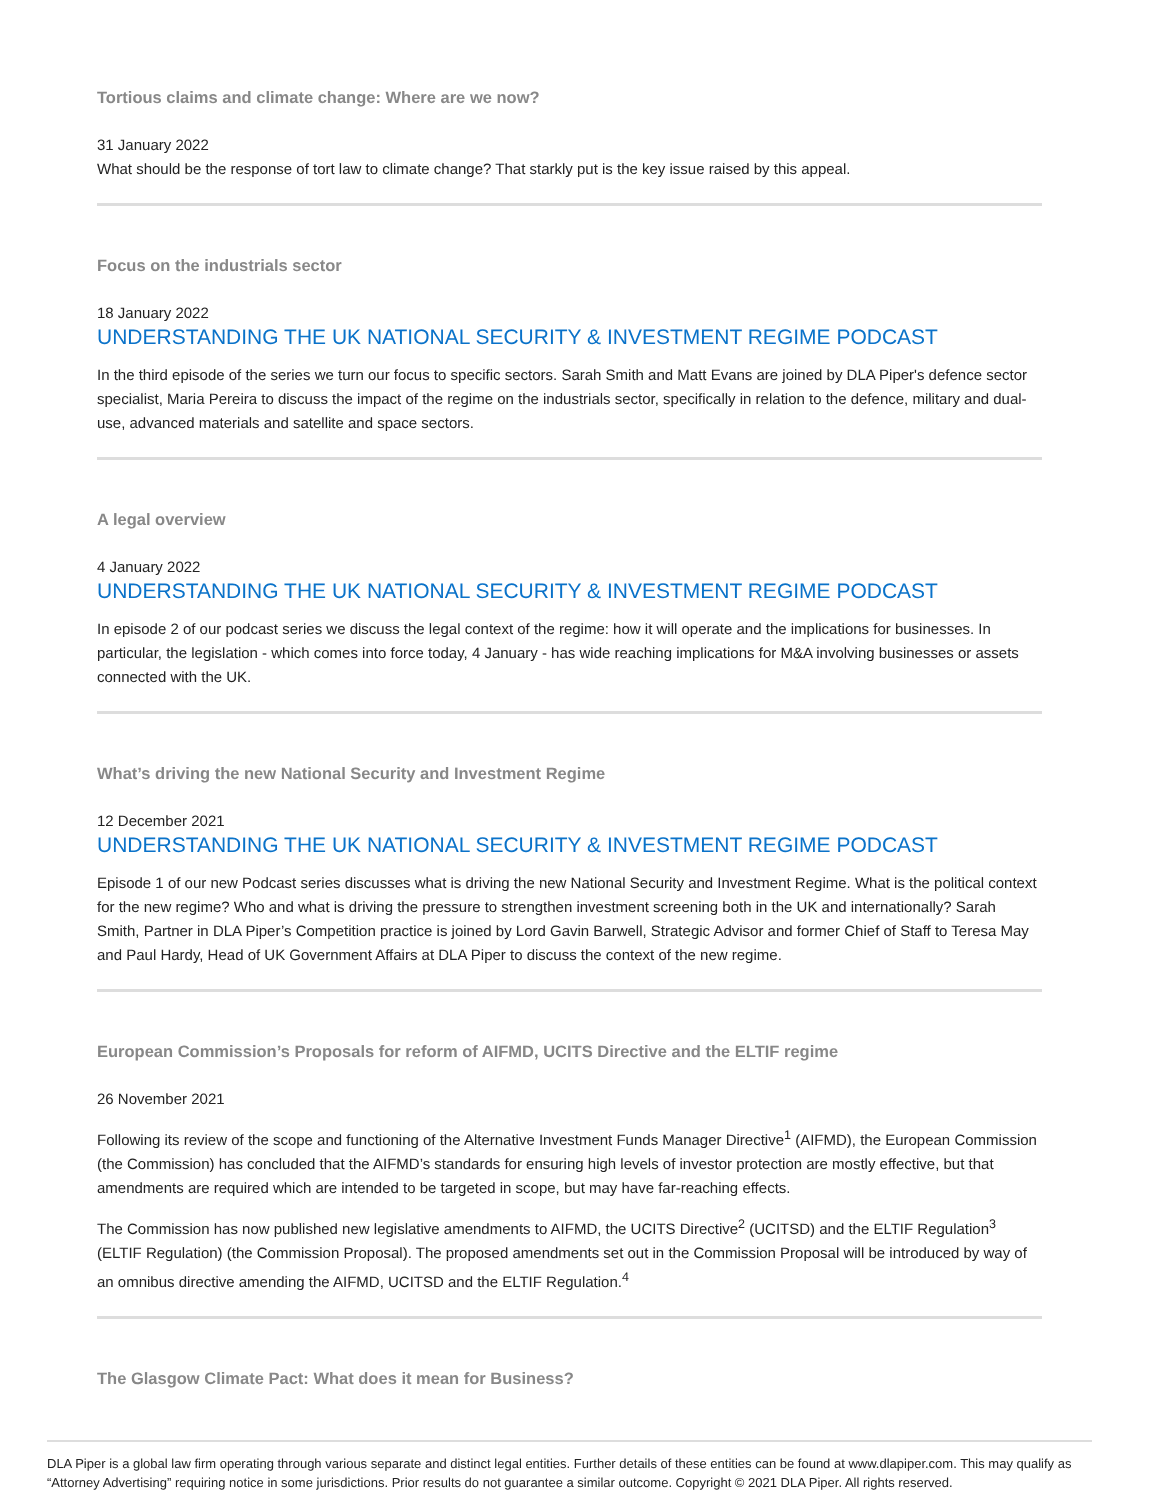Tortious claims and climate change: Where are we now?
31 January 2022
What should be the response of tort law to climate change? That starkly put is the key issue raised by this appeal.
Focus on the industrials sector
18 January 2022
UNDERSTANDING THE UK NATIONAL SECURITY & INVESTMENT REGIME PODCAST
In the third episode of the series we turn our focus to specific sectors. Sarah Smith and Matt Evans are joined by DLA Piper's defence sector specialist, Maria Pereira to discuss the impact of the regime on the industrials sector, specifically in relation to the defence, military and dual-use, advanced materials and satellite and space sectors.
A legal overview
4 January 2022
UNDERSTANDING THE UK NATIONAL SECURITY & INVESTMENT REGIME PODCAST
In episode 2 of our podcast series we discuss the legal context of the regime: how it will operate and the implications for businesses. In particular, the legislation - which comes into force today, 4 January - has wide reaching implications for M&A involving businesses or assets connected with the UK.
What’s driving the new National Security and Investment Regime
12 December 2021
UNDERSTANDING THE UK NATIONAL SECURITY & INVESTMENT REGIME PODCAST
Episode 1 of our new Podcast series discusses what is driving the new National Security and Investment Regime. What is the political context for the new regime? Who and what is driving the pressure to strengthen investment screening both in the UK and internationally? Sarah Smith, Partner in DLA Piper’s Competition practice is joined by Lord Gavin Barwell, Strategic Advisor and former Chief of Staff to Teresa May and Paul Hardy, Head of UK Government Affairs at DLA Piper to discuss the context of the new regime.
European Commission’s Proposals for reform of AIFMD, UCITS Directive and the ELTIF regime
26 November 2021
Following its review of the scope and functioning of the Alternative Investment Funds Manager Directive<sup>1</sup> (AIFMD), the European Commission (the Commission) has concluded that the AIFMD’s standards for ensuring high levels of investor protection are mostly effective, but that amendments are required which are intended to be targeted in scope, but may have far-reaching effects.
The Commission has now published new legislative amendments to AIFMD, the UCITS Directive<sup>2</sup> (UCITSD) and the ELTIF Regulation<sup>3</sup> (ELTIF Regulation) (the Commission Proposal). The proposed amendments set out in the Commission Proposal will be introduced by way of an omnibus directive amending the AIFMD, UCITSD and the ELTIF Regulation.<sup>4</sup>
The Glasgow Climate Pact: What does it mean for Business?
DLA Piper is a global law firm operating through various separate and distinct legal entities. Further details of these entities can be found at www.dlapiper.com. This may qualify as “Attorney Advertising” requiring notice in some jurisdictions. Prior results do not guarantee a similar outcome. Copyright © 2021 DLA Piper. All rights reserved.